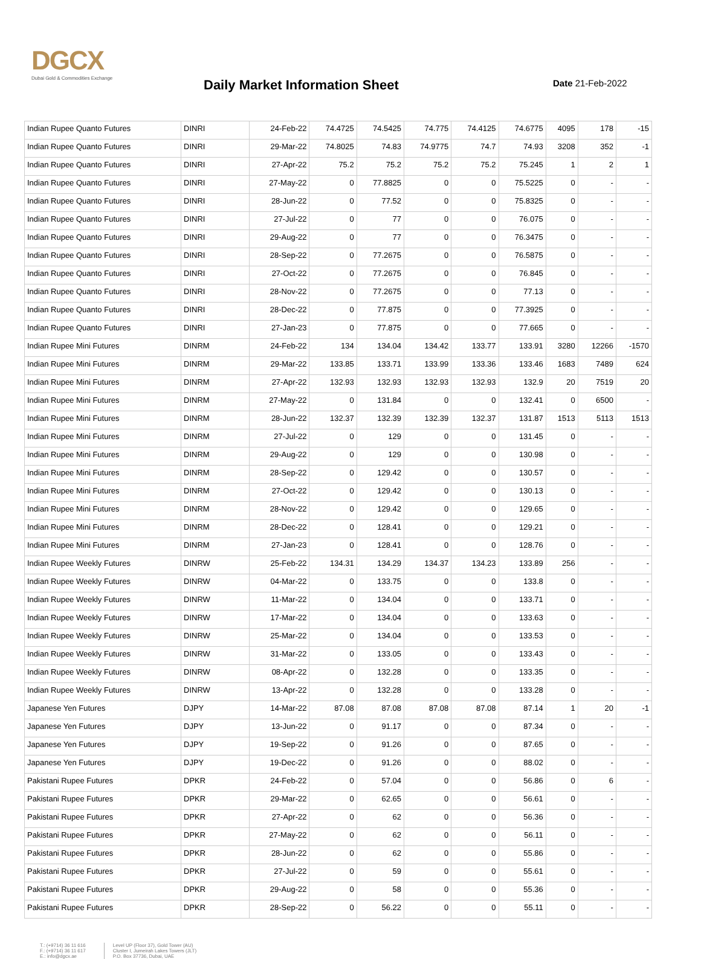DGCX
Dubai Gold & Commodities Exchange
Daily Market Information Sheet Date 21-Feb-2022
| Indian Rupee Quanto Futures | DINRI | 24-Feb-22 | 74.4725 | 74.5425 | 74.775 | 74.4125 | 74.6775 | 4095 | 178 | -15 |
| Indian Rupee Quanto Futures | DINRI | 29-Mar-22 | 74.8025 | 74.83 | 74.9775 | 74.7 | 74.93 | 3208 | 352 | -1 |
| Indian Rupee Quanto Futures | DINRI | 27-Apr-22 | 75.2 | 75.2 | 75.2 | 75.2 | 75.245 | 1 | 2 | 1 |
| Indian Rupee Quanto Futures | DINRI | 27-May-22 | 0 | 77.8825 | 0 | 0 | 75.5225 | 0 | - | - |
| Indian Rupee Quanto Futures | DINRI | 28-Jun-22 | 0 | 77.52 | 0 | 0 | 75.8325 | 0 | - | - |
| Indian Rupee Quanto Futures | DINRI | 27-Jul-22 | 0 | 77 | 0 | 0 | 76.075 | 0 | - | - |
| Indian Rupee Quanto Futures | DINRI | 29-Aug-22 | 0 | 77 | 0 | 0 | 76.3475 | 0 | - | - |
| Indian Rupee Quanto Futures | DINRI | 28-Sep-22 | 0 | 77.2675 | 0 | 0 | 76.5875 | 0 | - | - |
| Indian Rupee Quanto Futures | DINRI | 27-Oct-22 | 0 | 77.2675 | 0 | 0 | 76.845 | 0 | - | - |
| Indian Rupee Quanto Futures | DINRI | 28-Nov-22 | 0 | 77.2675 | 0 | 0 | 77.13 | 0 | - | - |
| Indian Rupee Quanto Futures | DINRI | 28-Dec-22 | 0 | 77.875 | 0 | 0 | 77.3925 | 0 | - | - |
| Indian Rupee Quanto Futures | DINRI | 27-Jan-23 | 0 | 77.875 | 0 | 0 | 77.665 | 0 | - | - |
| Indian Rupee Mini Futures | DINRM | 24-Feb-22 | 134 | 134.04 | 134.42 | 133.77 | 133.91 | 3280 | 12266 | -1570 |
| Indian Rupee Mini Futures | DINRM | 29-Mar-22 | 133.85 | 133.71 | 133.99 | 133.36 | 133.46 | 1683 | 7489 | 624 |
| Indian Rupee Mini Futures | DINRM | 27-Apr-22 | 132.93 | 132.93 | 132.93 | 132.93 | 132.9 | 20 | 7519 | 20 |
| Indian Rupee Mini Futures | DINRM | 27-May-22 | 0 | 131.84 | 0 | 0 | 132.41 | 0 | 6500 | - |
| Indian Rupee Mini Futures | DINRM | 28-Jun-22 | 132.37 | 132.39 | 132.39 | 132.37 | 131.87 | 1513 | 5113 | 1513 |
| Indian Rupee Mini Futures | DINRM | 27-Jul-22 | 0 | 129 | 0 | 0 | 131.45 | 0 | - | - |
| Indian Rupee Mini Futures | DINRM | 29-Aug-22 | 0 | 129 | 0 | 0 | 130.98 | 0 | - | - |
| Indian Rupee Mini Futures | DINRM | 28-Sep-22 | 0 | 129.42 | 0 | 0 | 130.57 | 0 | - | - |
| Indian Rupee Mini Futures | DINRM | 27-Oct-22 | 0 | 129.42 | 0 | 0 | 130.13 | 0 | - | - |
| Indian Rupee Mini Futures | DINRM | 28-Nov-22 | 0 | 129.42 | 0 | 0 | 129.65 | 0 | - | - |
| Indian Rupee Mini Futures | DINRM | 28-Dec-22 | 0 | 128.41 | 0 | 0 | 129.21 | 0 | - | - |
| Indian Rupee Mini Futures | DINRM | 27-Jan-23 | 0 | 128.41 | 0 | 0 | 128.76 | 0 | - | - |
| Indian Rupee Weekly Futures | DINRW | 25-Feb-22 | 134.31 | 134.29 | 134.37 | 134.23 | 133.89 | 256 | - | - |
| Indian Rupee Weekly Futures | DINRW | 04-Mar-22 | 0 | 133.75 | 0 | 0 | 133.8 | 0 | - | - |
| Indian Rupee Weekly Futures | DINRW | 11-Mar-22 | 0 | 134.04 | 0 | 0 | 133.71 | 0 | - | - |
| Indian Rupee Weekly Futures | DINRW | 17-Mar-22 | 0 | 134.04 | 0 | 0 | 133.63 | 0 | - | - |
| Indian Rupee Weekly Futures | DINRW | 25-Mar-22 | 0 | 134.04 | 0 | 0 | 133.53 | 0 | - | - |
| Indian Rupee Weekly Futures | DINRW | 31-Mar-22 | 0 | 133.05 | 0 | 0 | 133.43 | 0 | - | - |
| Indian Rupee Weekly Futures | DINRW | 08-Apr-22 | 0 | 132.28 | 0 | 0 | 133.35 | 0 | - | - |
| Indian Rupee Weekly Futures | DINRW | 13-Apr-22 | 0 | 132.28 | 0 | 0 | 133.28 | 0 | - | - |
| Japanese Yen Futures | DJPY | 14-Mar-22 | 87.08 | 87.08 | 87.08 | 87.08 | 87.14 | 1 | 20 | -1 |
| Japanese Yen Futures | DJPY | 13-Jun-22 | 0 | 91.17 | 0 | 0 | 87.34 | 0 | - | - |
| Japanese Yen Futures | DJPY | 19-Sep-22 | 0 | 91.26 | 0 | 0 | 87.65 | 0 | - | - |
| Japanese Yen Futures | DJPY | 19-Dec-22 | 0 | 91.26 | 0 | 0 | 88.02 | 0 | - | - |
| Pakistani Rupee Futures | DPKR | 24-Feb-22 | 0 | 57.04 | 0 | 0 | 56.86 | 0 | 6 | - |
| Pakistani Rupee Futures | DPKR | 29-Mar-22 | 0 | 62.65 | 0 | 0 | 56.61 | 0 | - | - |
| Pakistani Rupee Futures | DPKR | 27-Apr-22 | 0 | 62 | 0 | 0 | 56.36 | 0 | - | - |
| Pakistani Rupee Futures | DPKR | 27-May-22 | 0 | 62 | 0 | 0 | 56.11 | 0 | - | - |
| Pakistani Rupee Futures | DPKR | 28-Jun-22 | 0 | 62 | 0 | 0 | 55.86 | 0 | - | - |
| Pakistani Rupee Futures | DPKR | 27-Jul-22 | 0 | 59 | 0 | 0 | 55.61 | 0 | - | - |
| Pakistani Rupee Futures | DPKR | 29-Aug-22 | 0 | 58 | 0 | 0 | 55.36 | 0 | - | - |
| Pakistani Rupee Futures | DPKR | 28-Sep-22 | 0 | 56.22 | 0 | 0 | 55.11 | 0 | - | - |
T.: (+9714) 36 11 616
F.: (+9714) 36 11 617
E.: info@dgcx.ae
Level UP (Floor 37), Gold Tower (AU)
Cluster I, Jumeirah Lakes Towers (JLT)
P.O. Box 37736, Dubai, UAE